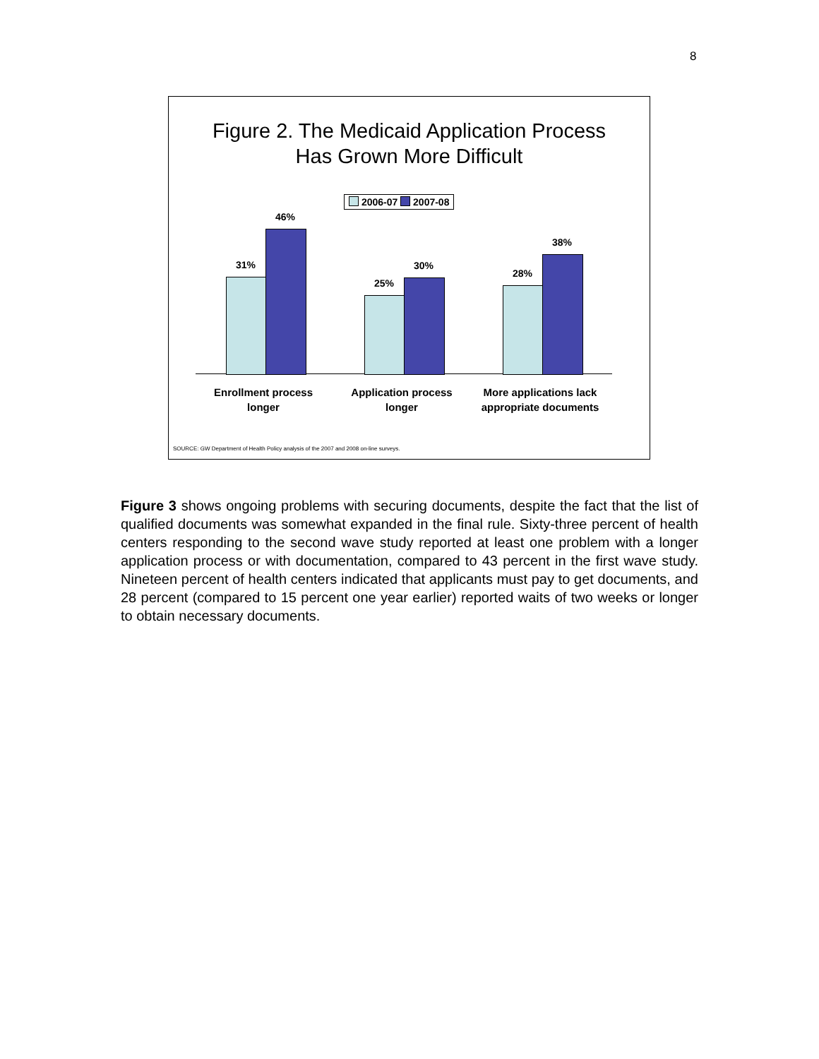8
Figure 2. The Medicaid Application Process
Has Grown More Difficult
2006-07 2007-08
31%
46%
25%
30%
28%
38%
Enrollment process
longer
Application process
longer
More applications lack
appropriate documents
SOURCE: GW Department of Health Policy analysis of the 2007 and 2008 on-line surveys.
Figure 3 shows ongoing problems with securing documents, despite the fact that the list of qualified documents was somewhat expanded in the final rule. Sixty-three percent of health centers responding to the second wave study reported at least one problem with a longer application process or with documentation, compared to 43 percent in the first wave study. Nineteen percent of health centers indicated that applicants must pay to get documents, and 28 percent (compared to 15 percent one year earlier) reported waits of two weeks or longer to obtain necessary documents.